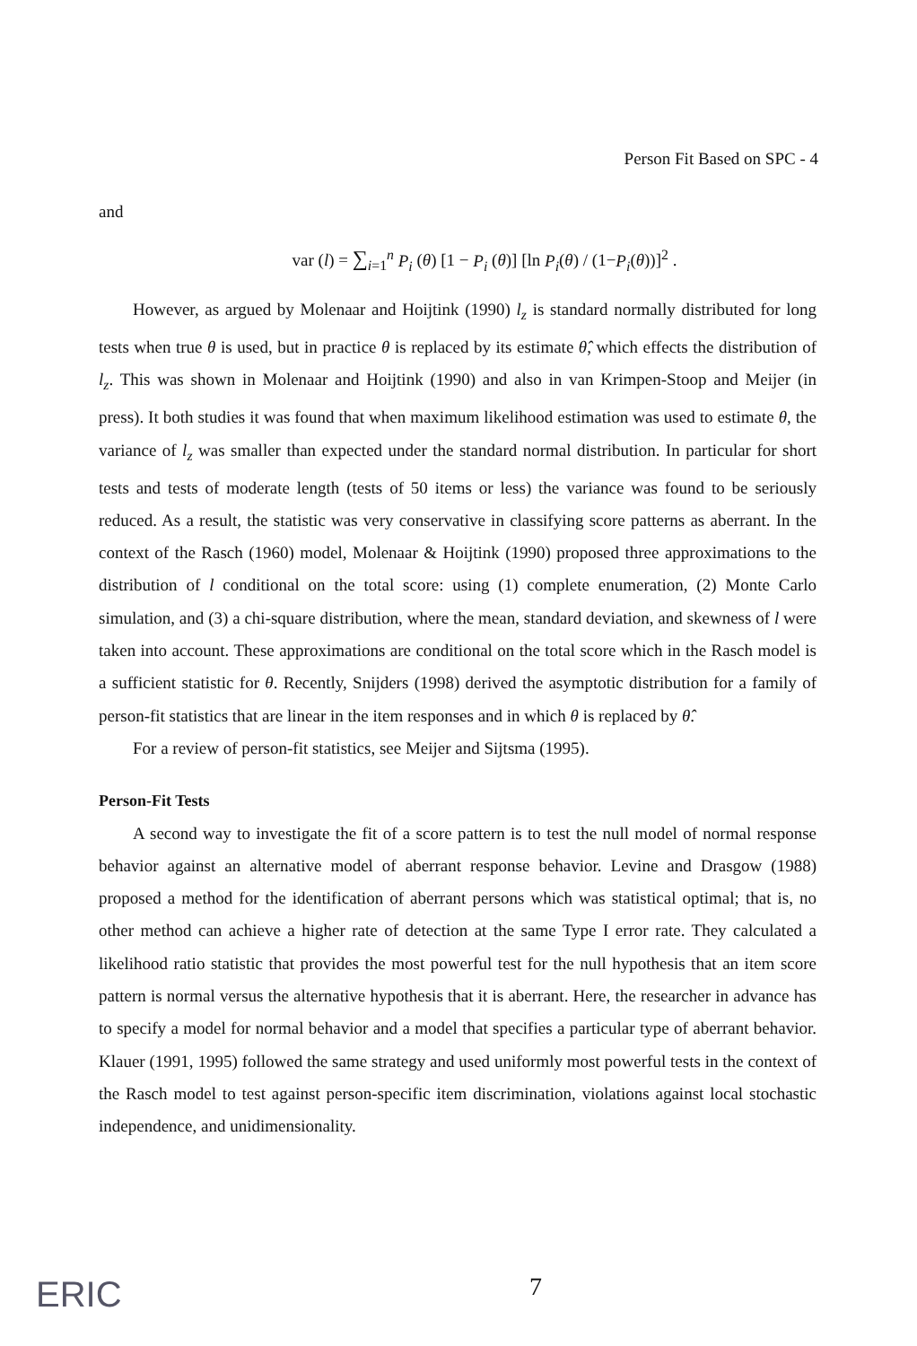Person Fit Based on SPC - 4
and
var (l) = ∑<sub>i=1</sub><sup>n</sup> P<sub>i</sub> (θ) [1 − P<sub>i</sub> (θ)] [ln P<sub>i</sub>(θ) / (1−P<sub>i</sub>(θ))]<sup>2</sup> .
However, as argued by Molenaar and Hoijtink (1990) l<sub>z</sub> is standard normally distributed for long tests when true θ is used, but in practice θ is replaced by its estimate θ̂, which effects the distribution of l<sub>z</sub>. This was shown in Molenaar and Hoijtink (1990) and also in van Krimpen-Stoop and Meijer (in press). It both studies it was found that when maximum likelihood estimation was used to estimate θ, the variance of l<sub>z</sub> was smaller than expected under the standard normal distribution. In particular for short tests and tests of moderate length (tests of 50 items or less) the variance was found to be seriously reduced. As a result, the statistic was very conservative in classifying score patterns as aberrant. In the context of the Rasch (1960) model, Molenaar & Hoijtink (1990) proposed three approximations to the distribution of l conditional on the total score: using (1) complete enumeration, (2) Monte Carlo simulation, and (3) a chi-square distribution, where the mean, standard deviation, and skewness of l were taken into account. These approximations are conditional on the total score which in the Rasch model is a sufficient statistic for θ. Recently, Snijders (1998) derived the asymptotic distribution for a family of person-fit statistics that are linear in the item responses and in which θ is replaced by θ̂.
For a review of person-fit statistics, see Meijer and Sijtsma (1995).
Person-Fit Tests
A second way to investigate the fit of a score pattern is to test the null model of normal response behavior against an alternative model of aberrant response behavior. Levine and Drasgow (1988) proposed a method for the identification of aberrant persons which was statistical optimal; that is, no other method can achieve a higher rate of detection at the same Type I error rate. They calculated a likelihood ratio statistic that provides the most powerful test for the null hypothesis that an item score pattern is normal versus the alternative hypothesis that it is aberrant. Here, the researcher in advance has to specify a model for normal behavior and a model that specifies a particular type of aberrant behavior. Klauer (1991, 1995) followed the same strategy and used uniformly most powerful tests in the context of the Rasch model to test against person-specific item discrimination, violations against local stochastic independence, and unidimensionality.
ERIC 7